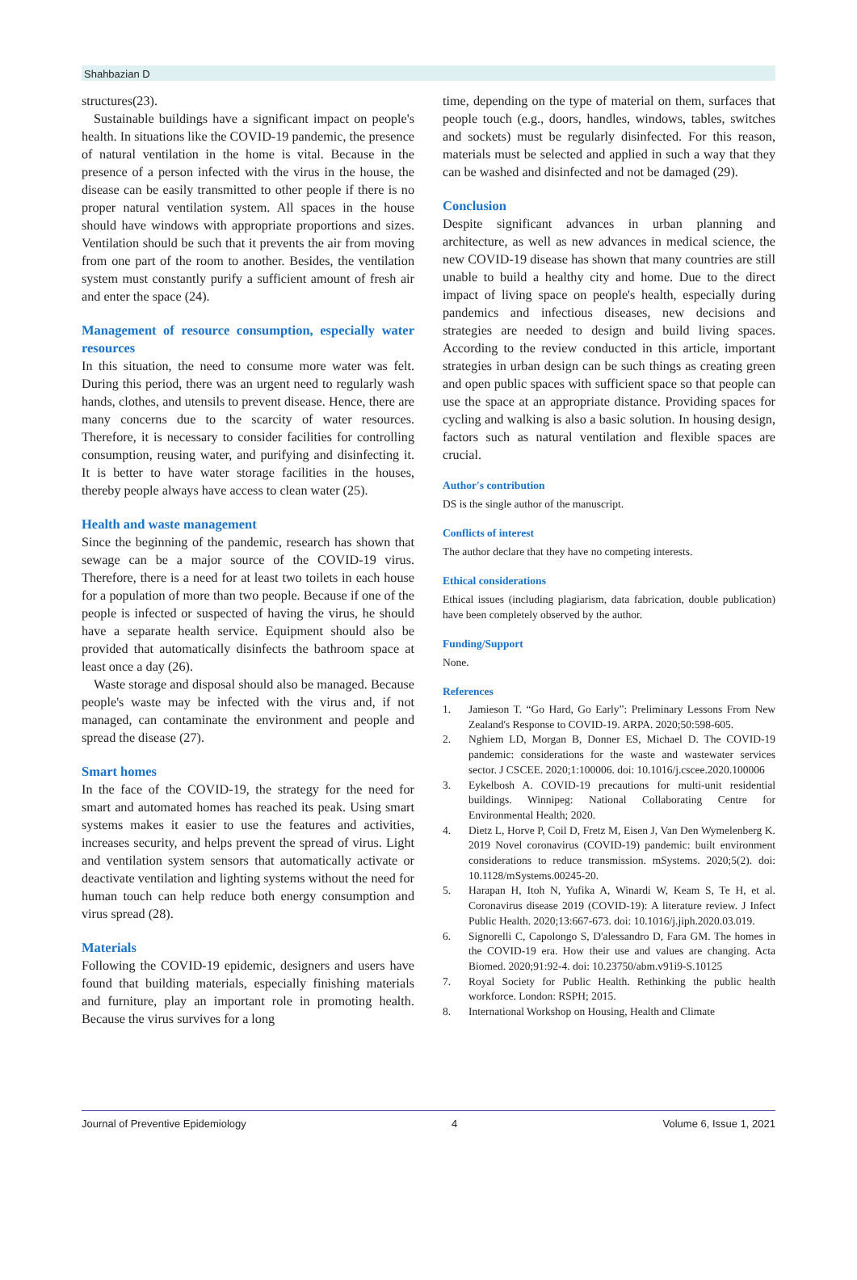Shahbazian D
structures(23).
Sustainable buildings have a significant impact on people's health. In situations like the COVID-19 pandemic, the presence of natural ventilation in the home is vital. Because in the presence of a person infected with the virus in the house, the disease can be easily transmitted to other people if there is no proper natural ventilation system. All spaces in the house should have windows with appropriate proportions and sizes. Ventilation should be such that it prevents the air from moving from one part of the room to another. Besides, the ventilation system must constantly purify a sufficient amount of fresh air and enter the space (24).
Management of resource consumption, especially water resources
In this situation, the need to consume more water was felt. During this period, there was an urgent need to regularly wash hands, clothes, and utensils to prevent disease. Hence, there are many concerns due to the scarcity of water resources. Therefore, it is necessary to consider facilities for controlling consumption, reusing water, and purifying and disinfecting it. It is better to have water storage facilities in the houses, thereby people always have access to clean water (25).
Health and waste management
Since the beginning of the pandemic, research has shown that sewage can be a major source of the COVID-19 virus. Therefore, there is a need for at least two toilets in each house for a population of more than two people. Because if one of the people is infected or suspected of having the virus, he should have a separate health service. Equipment should also be provided that automatically disinfects the bathroom space at least once a day (26).
Waste storage and disposal should also be managed. Because people's waste may be infected with the virus and, if not managed, can contaminate the environment and people and spread the disease (27).
Smart homes
In the face of the COVID-19, the strategy for the need for smart and automated homes has reached its peak. Using smart systems makes it easier to use the features and activities, increases security, and helps prevent the spread of virus. Light and ventilation system sensors that automatically activate or deactivate ventilation and lighting systems without the need for human touch can help reduce both energy consumption and virus spread (28).
Materials
Following the COVID-19 epidemic, designers and users have found that building materials, especially finishing materials and furniture, play an important role in promoting health. Because the virus survives for a long
time, depending on the type of material on them, surfaces that people touch (e.g., doors, handles, windows, tables, switches and sockets) must be regularly disinfected. For this reason, materials must be selected and applied in such a way that they can be washed and disinfected and not be damaged (29).
Conclusion
Despite significant advances in urban planning and architecture, as well as new advances in medical science, the new COVID-19 disease has shown that many countries are still unable to build a healthy city and home. Due to the direct impact of living space on people's health, especially during pandemics and infectious diseases, new decisions and strategies are needed to design and build living spaces. According to the review conducted in this article, important strategies in urban design can be such things as creating green and open public spaces with sufficient space so that people can use the space at an appropriate distance. Providing spaces for cycling and walking is also a basic solution. In housing design, factors such as natural ventilation and flexible spaces are crucial.
Author's contribution
DS is the single author of the manuscript.
Conflicts of interest
The author declare that they have no competing interests.
Ethical considerations
Ethical issues (including plagiarism, data fabrication, double publication) have been completely observed by the author.
Funding/Support
None.
References
1. Jamieson T. “Go Hard, Go Early”: Preliminary Lessons From New Zealand's Response to COVID-19. ARPA. 2020;50:598-605.
2. Nghiem LD, Morgan B, Donner ES, Michael D. The COVID-19 pandemic: considerations for the waste and wastewater services sector. J CSCEE. 2020;1:100006. doi: 10.1016/j.cscee.2020.100006
3. Eykelbosh A. COVID-19 precautions for multi-unit residential buildings. Winnipeg: National Collaborating Centre for Environmental Health; 2020.
4. Dietz L, Horve P, Coil D, Fretz M, Eisen J, Van Den Wymelenberg K. 2019 Novel coronavirus (COVID-19) pandemic: built environment considerations to reduce transmission. mSystems. 2020;5(2). doi: 10.1128/mSystems.00245-20.
5. Harapan H, Itoh N, Yufika A, Winardi W, Keam S, Te H, et al. Coronavirus disease 2019 (COVID-19): A literature review. J Infect Public Health. 2020;13:667-673. doi: 10.1016/j.jiph.2020.03.019.
6. Signorelli C, Capolongo S, D'alessandro D, Fara GM. The homes in the COVID-19 era. How their use and values are changing. Acta Biomed. 2020;91:92-4. doi: 10.23750/abm.v91i9-S.10125
7. Royal Society for Public Health. Rethinking the public health workforce. London: RSPH; 2015.
8. International Workshop on Housing, Health and Climate
Journal of Preventive Epidemiology 4 Volume 6, Issue 1, 2021